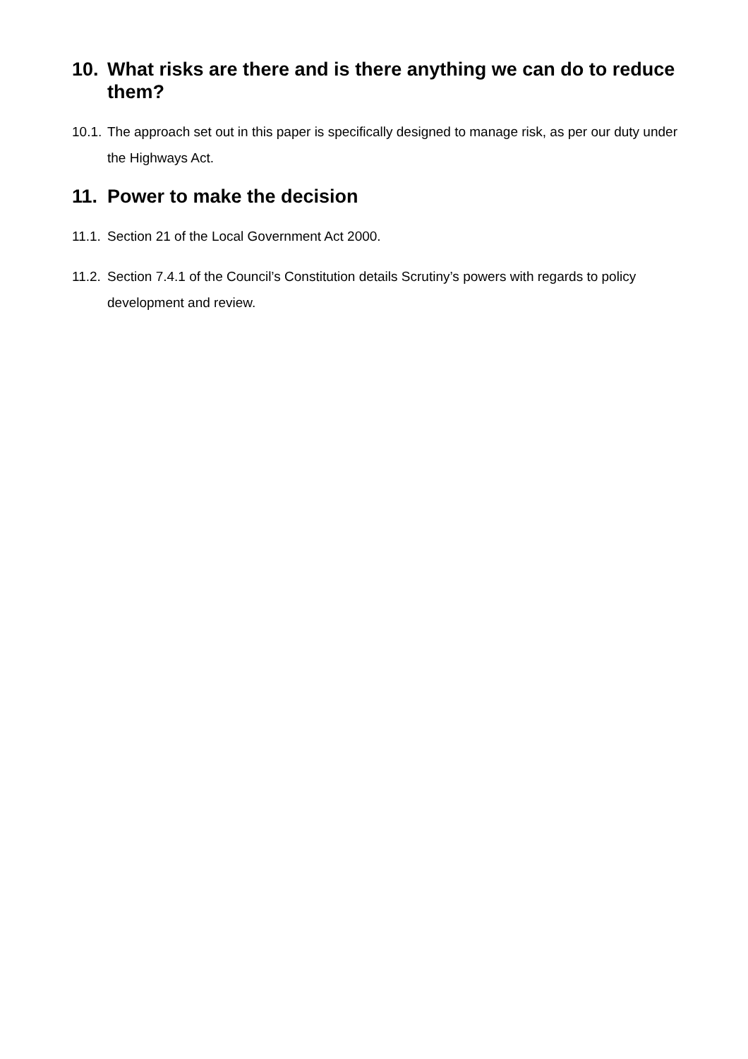10. What risks are there and is there anything we can do to reduce them?
10.1. The approach set out in this paper is specifically designed to manage risk, as per our duty under the Highways Act.
11. Power to make the decision
11.1. Section 21 of the Local Government Act 2000.
11.2. Section 7.4.1 of the Council’s Constitution details Scrutiny’s powers with regards to policy development and review.